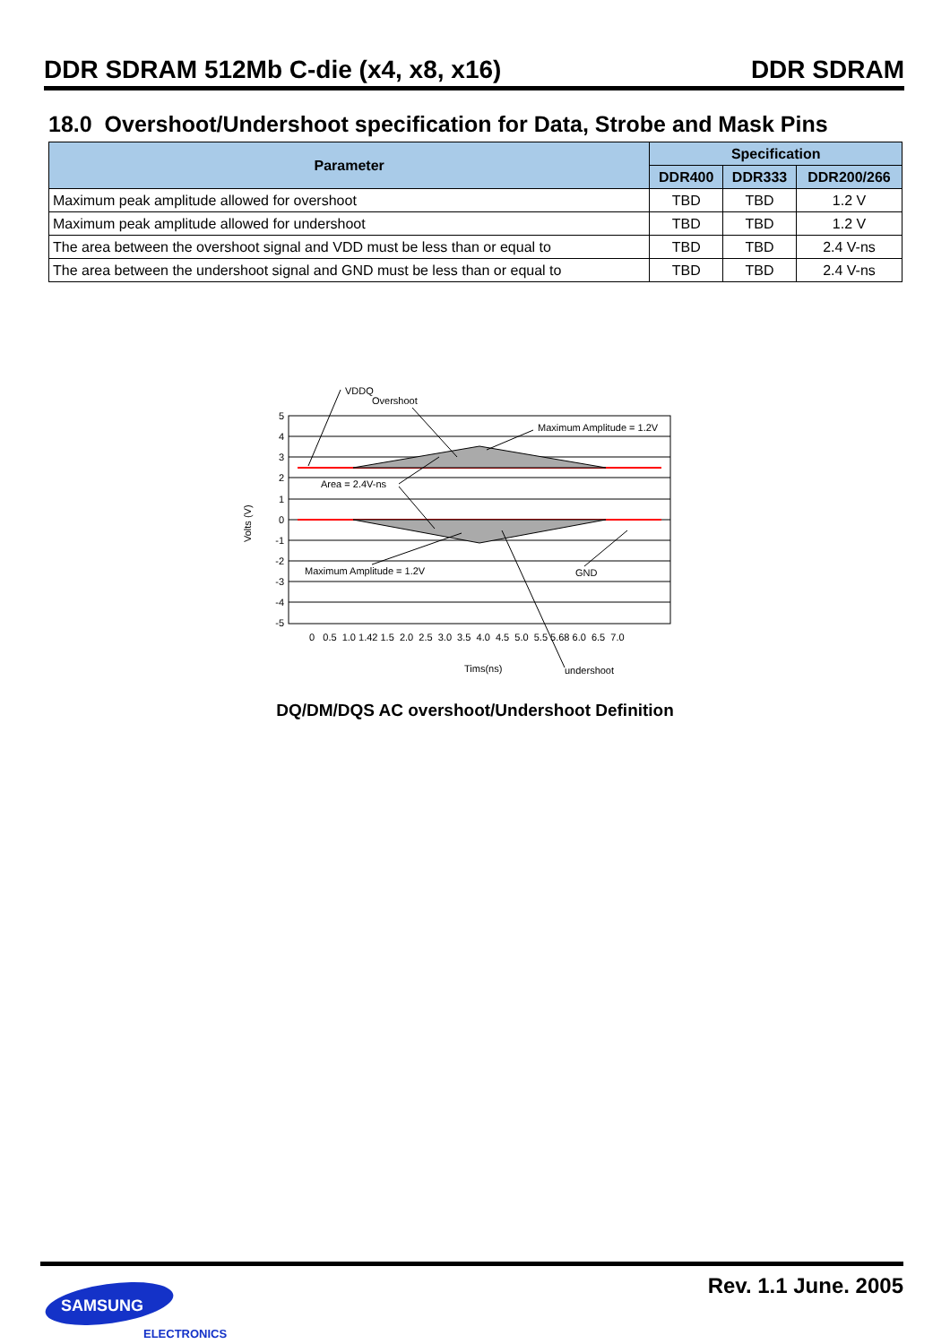DDR SDRAM 512Mb C-die (x4, x8, x16) DDR SDRAM
18.0 Overshoot/Undershoot specification for Data, Strobe and Mask Pins
| Parameter | Specification | | |
| --- | --- | --- | --- |
| | DDR400 | DDR333 | DDR200/266 |
| Maximum peak amplitude allowed for overshoot | TBD | TBD | 1.2 V |
| Maximum peak amplitude allowed for undershoot | TBD | TBD | 1.2 V |
| The area between the overshoot signal and VDD must be less than or equal to | TBD | TBD | 2.4 V-ns |
| The area between the undershoot signal and GND must be less than or equal to | TBD | TBD | 2.4 V-ns |
5
4
3
2
1
0
-1
-2
-3
-4
-5
0 0.5 1.0 1.42 1.5 2.0 2.5 3.0 3.5 4.0 4.5 5.0 5.5 5.68 6.0 6.5 7.0
VDDQ
Overshoot
Maximum Amplitude = 1.2V
Area = 2.4V-ns
Maximum Amplitude = 1.2V
GND
Tims(ns)
undershoot
Volts (V)
DQ/DM/DQS AC overshoot/Undershoot Definition
Rev. 1.1 June. 2005
SAMSUNG
ELECTRONICS